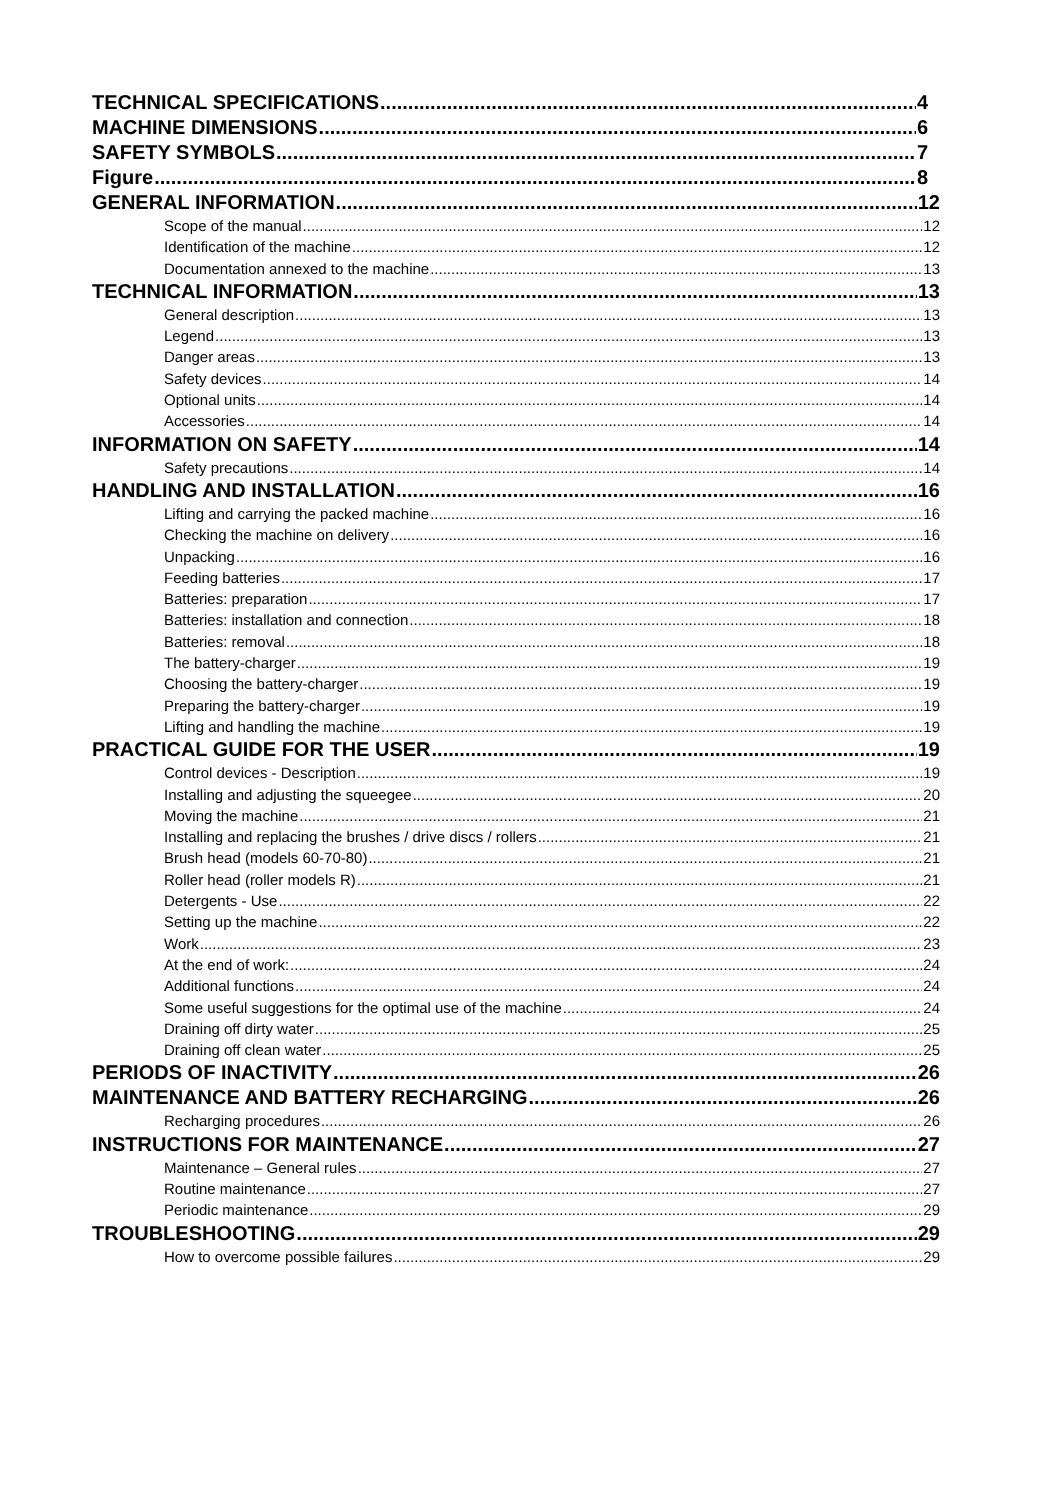TECHNICAL SPECIFICATIONS 4
MACHINE DIMENSIONS 6
SAFETY SYMBOLS 7
Figure 8
GENERAL INFORMATION 12
Scope of the manual 12
Identification of the machine 12
Documentation annexed to the machine 13
TECHNICAL INFORMATION 13
General description 13
Legend 13
Danger areas 13
Safety devices 14
Optional units 14
Accessories 14
INFORMATION ON SAFETY 14
Safety precautions 14
HANDLING AND INSTALLATION 16
Lifting and carrying the packed machine 16
Checking the machine on delivery 16
Unpacking 16
Feeding batteries 17
Batteries: preparation 17
Batteries: installation and connection 18
Batteries: removal 18
The battery-charger 19
Choosing the battery-charger 19
Preparing the battery-charger 19
Lifting and handling the machine 19
PRACTICAL GUIDE FOR THE USER 19
Control devices - Description 19
Installing and adjusting the squeegee 20
Moving the machine 21
Installing and replacing the brushes / drive discs / rollers 21
Brush head (models 60-70-80) 21
Roller head (roller models R) 21
Detergents - Use 22
Setting up the machine 22
Work 23
At the end of work: 24
Additional functions 24
Some useful suggestions for the optimal use of the machine 24
Draining off dirty water 25
Draining off clean water 25
PERIODS OF INACTIVITY 26
MAINTENANCE AND BATTERY RECHARGING 26
Recharging procedures 26
INSTRUCTIONS FOR MAINTENANCE 27
Maintenance – General rules 27
Routine maintenance 27
Periodic maintenance 29
TROUBLESHOOTING 29
How to overcome possible failures 29